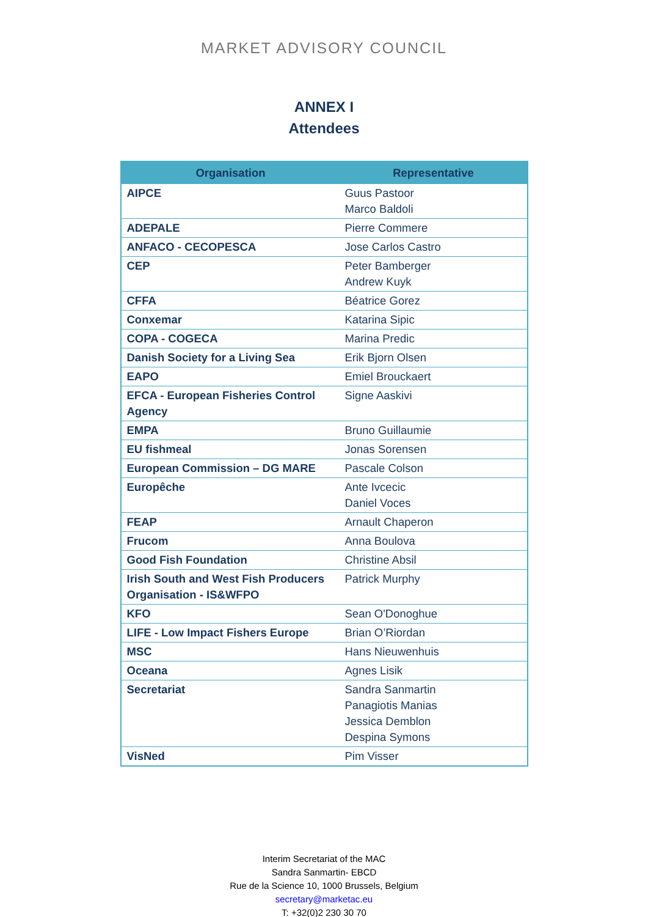MARKET ADVISORY COUNCIL
ANNEX I
Attendees
| Organisation | Representative |
| --- | --- |
| AIPCE | Guus Pastoor Marco Baldoli |
| ADEPALE | Pierre Commere |
| ANFACO - CECOPESCA | Jose Carlos Castro |
| CEP | Peter Bamberger Andrew Kuyk |
| CFFA | Béatrice Gorez |
| Conxemar | Katarina Sipic |
| COPA - COGECA | Marina Predic |
| Danish Society for a Living Sea | Erik Bjorn Olsen |
| EAPO | Emiel Brouckaert |
| EFCA - European Fisheries Control Agency | Signe Aaskivi |
| EMPA | Bruno Guillaumie |
| EU fishmeal | Jonas Sorensen |
| European Commission – DG MARE | Pascale Colson |
| Europêche | Ante Ivcecic Daniel Voces |
| FEAP | Arnault Chaperon |
| Frucom | Anna Boulova |
| Good Fish Foundation | Christine Absil |
| Irish South and West Fish Producers Organisation - IS&WFPO | Patrick Murphy |
| KFO | Sean O'Donoghue |
| LIFE - Low Impact Fishers Europe | Brian O’Riordan |
| MSC | Hans Nieuwenhuis |
| Oceana | Agnes Lisik |
| Secretariat | Sandra Sanmartin Panagiotis Manias Jessica Demblon Despina Symons |
| VisNed | Pim Visser |
Interim Secretariat of the MAC
Sandra Sanmartin- EBCD
Rue de la Science 10, 1000 Brussels, Belgium
secretary@marketac.eu
T: +32(0)2 230 30 70